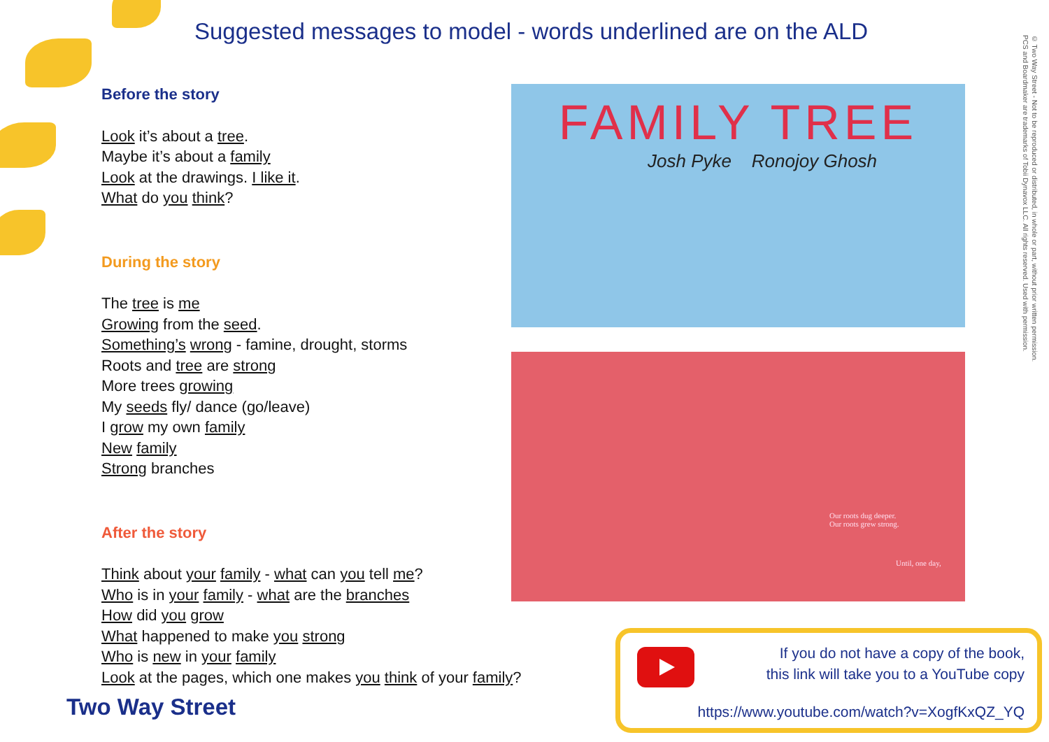Suggested messages to model - words underlined are on the ALD
Before the story
Look it’s about a tree.
Maybe it’s about a family
Look at the drawings. I like it.
What do you think?
During the story
The tree is me
Growing from the seed.
Something’s wrong - famine, drought, storms
Roots and tree are strong
More trees growing
My seeds fly/ dance (go/leave)
I grow my own family
New family
Strong branches
After the story
Think about your family - what can you tell me?
Who is in your family - what are the branches
How did you grow
What happened to make you strong
Who is new in your family
Look at the pages, which one makes you think of your family?
FAMILY TREE
Josh Pyke Ronojoy Ghosh
Our roots dug deeper.
Our roots grew strong.
Until, one day,
© Two Way Street - Not to be reproduced or distributed, in whole or part, without prior written permission.
PCS and Boardmaker are trademarks of Tobii Dynavox LLC. All rights reserved. Used with permission.
If you do not have a copy of the book,
this link will take you to a YouTube copy
https://www.youtube.com/watch?v=XogfKxQZ_YQ
Two Way Street